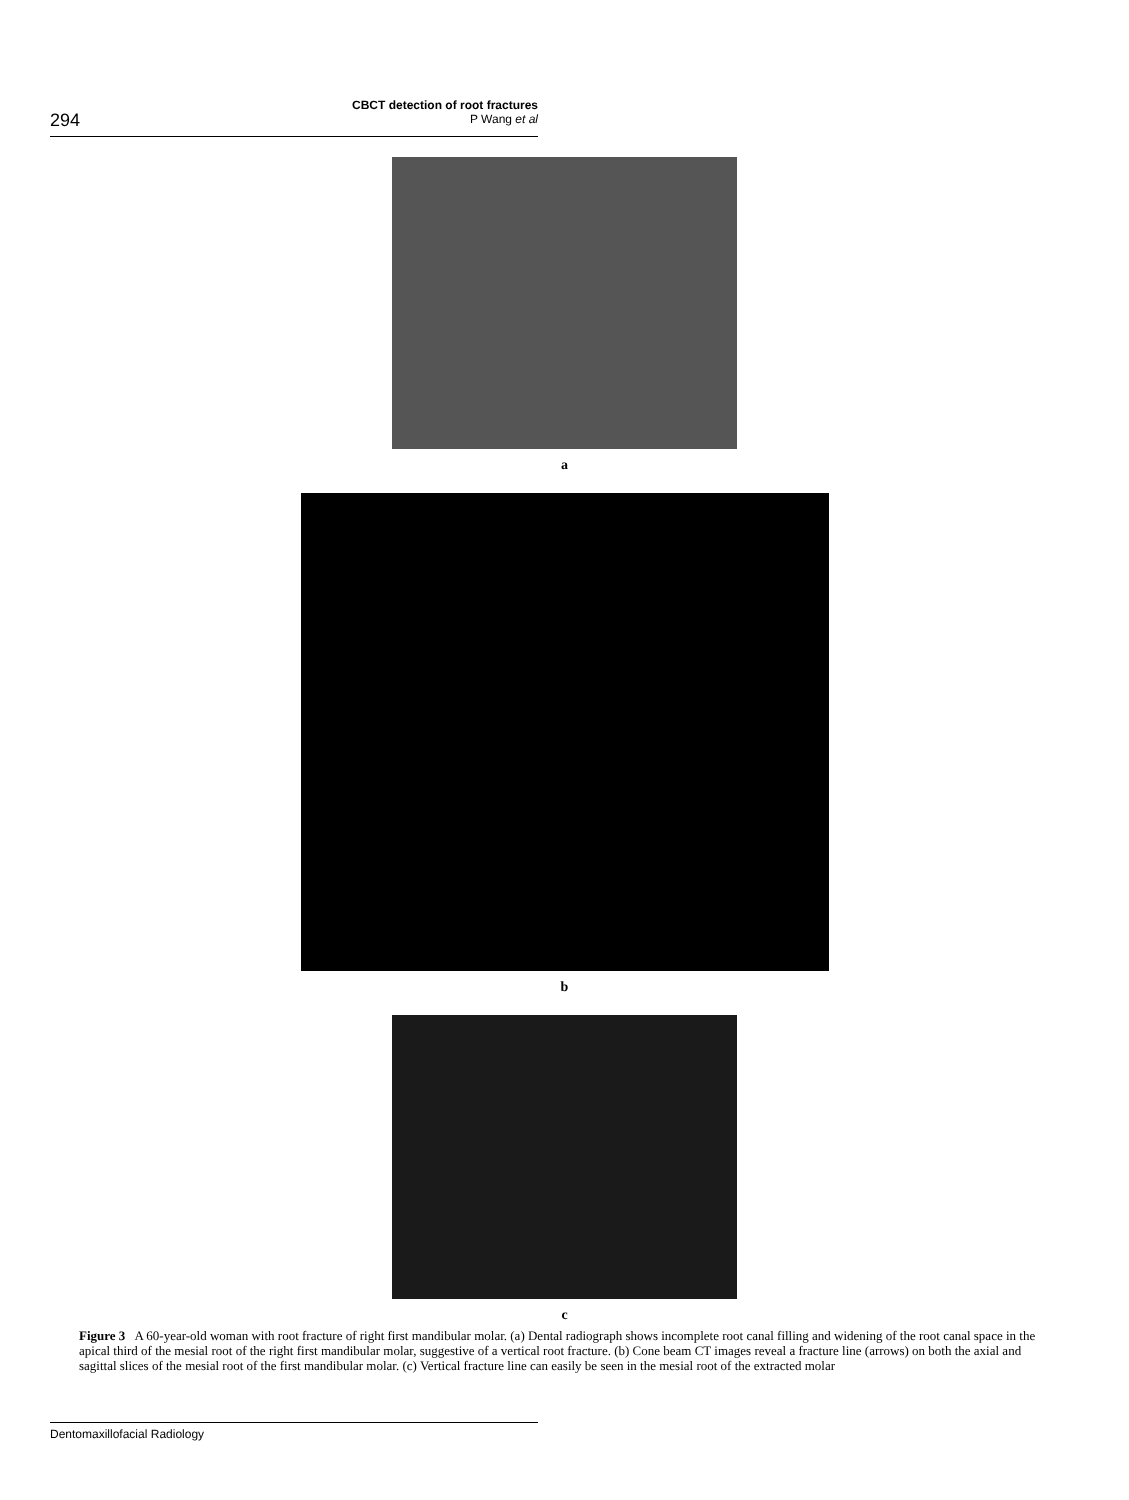294
CBCT detection of root fractures
P Wang et al
a
b
c
Figure 3 A 60-year-old woman with root fracture of right first mandibular molar. (a) Dental radiograph shows incomplete root canal filling and widening of the root canal space in the apical third of the mesial root of the right first mandibular molar, suggestive of a vertical root fracture. (b) Cone beam CT images reveal a fracture line (arrows) on both the axial and sagittal slices of the mesial root of the first mandibular molar. (c) Vertical fracture line can easily be seen in the mesial root of the extracted molar
Dentomaxillofacial Radiology